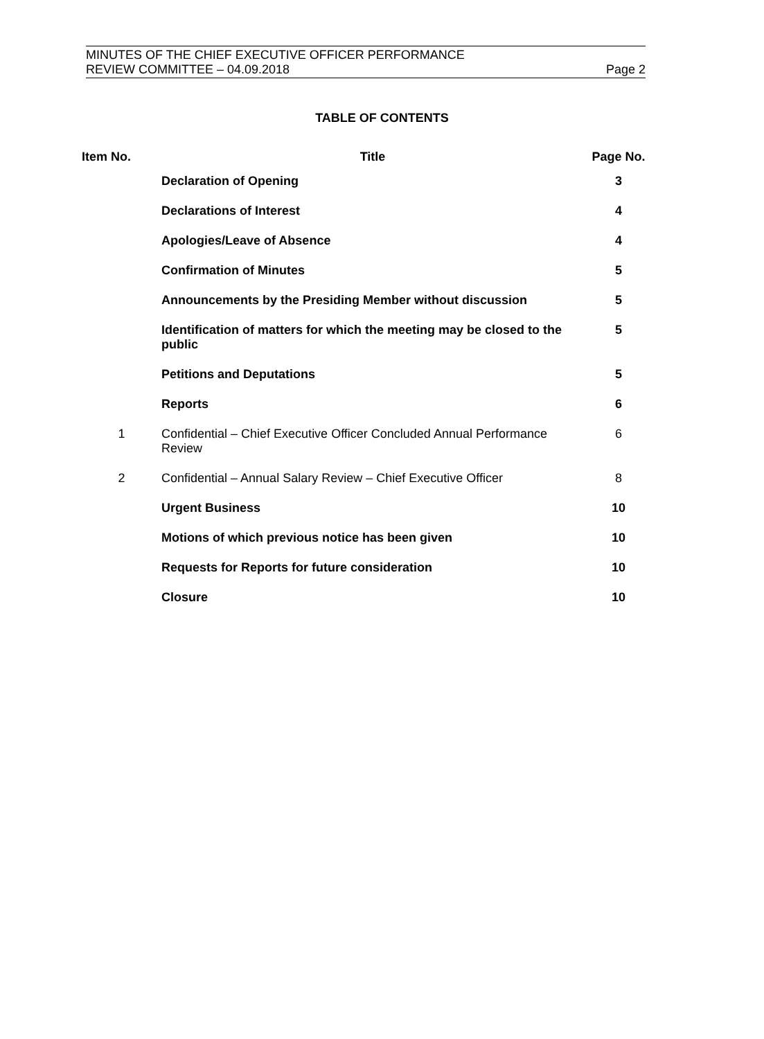MINUTES OF THE CHIEF EXECUTIVE OFFICER PERFORMANCE
REVIEW COMMITTEE – 04.09.2018 Page 2
TABLE OF CONTENTS
| Item No. | Title | Page No. |
| --- | --- | --- |
| | Declaration of Opening | 3 |
| | Declarations of Interest | 4 |
| | Apologies/Leave of Absence | 4 |
| | Confirmation of Minutes | 5 |
| | Announcements by the Presiding Member without discussion | 5 |
| | Identification of matters for which the meeting may be closed to the public | 5 |
| | Petitions and Deputations | 5 |
| | Reports | 6 |
| 1 | Confidential – Chief Executive Officer Concluded Annual Performance Review | 6 |
| 2 | Confidential – Annual Salary Review – Chief Executive Officer | 8 |
| | Urgent Business | 10 |
| | Motions of which previous notice has been given | 10 |
| | Requests for Reports for future consideration | 10 |
| | Closure | 10 |